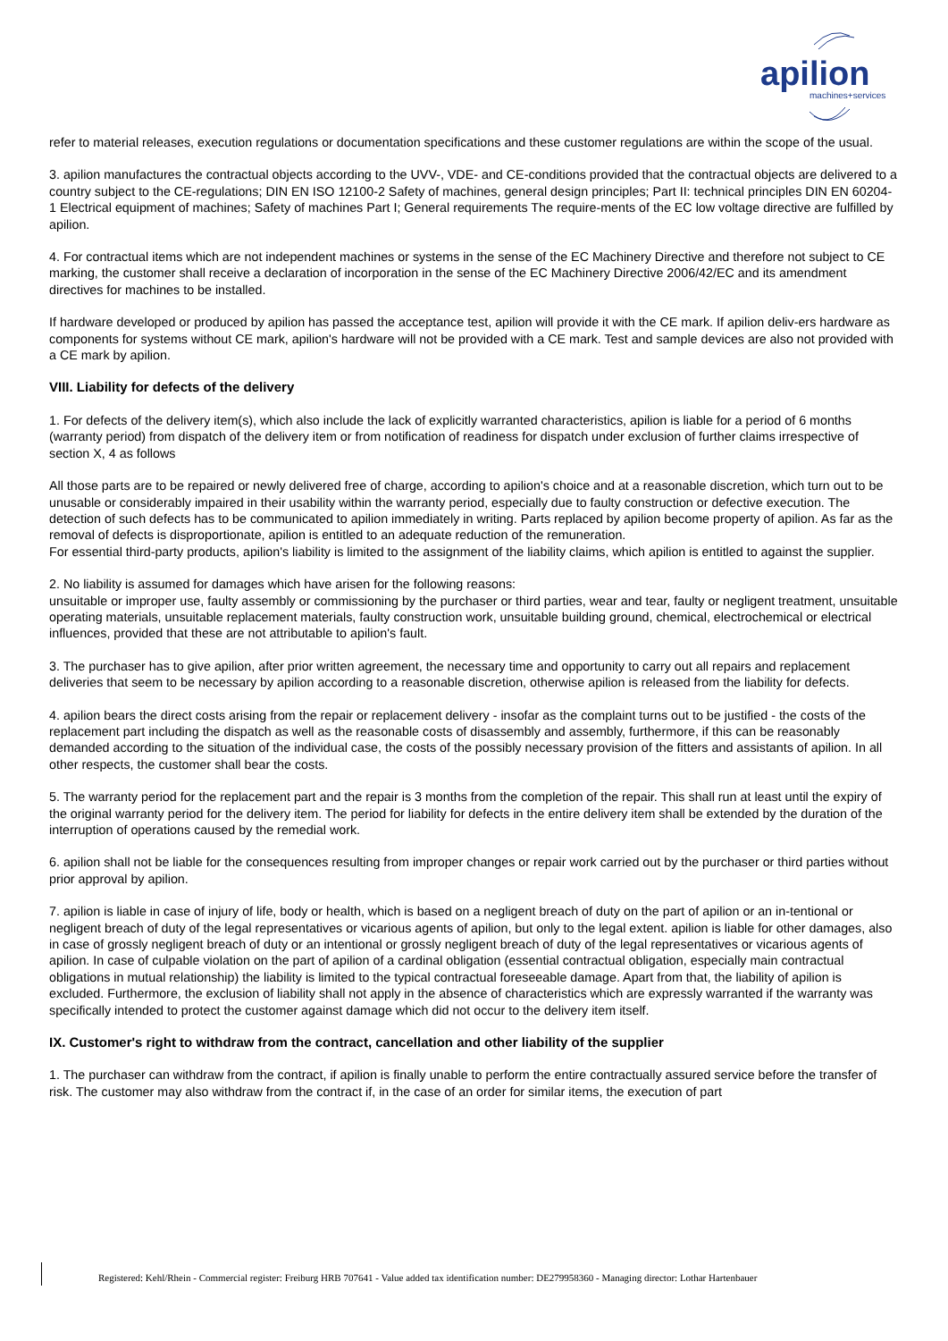apilion
machines+services
refer to material releases, execution regulations or documentation specifications and these customer regulations are within the scope of the usual.
3. apilion manufactures the contractual objects according to the UVV-, VDE- and CE-conditions provided that the contractual objects are delivered to a country subject to the CE-regulations; DIN EN ISO 12100-2 Safety of machines, general design principles; Part II: technical principles DIN EN 60204-1 Electrical equipment of machines; Safety of machines Part I; General requirements The require-ments of the EC low voltage directive are fulfilled by apilion.
4. For contractual items which are not independent machines or systems in the sense of the EC Machinery Directive and therefore not subject to CE marking, the customer shall receive a declaration of incorporation in the sense of the EC Machinery Directive 2006/42/EC and its amendment directives for machines to be installed.
If hardware developed or produced by apilion has passed the acceptance test, apilion will provide it with the CE mark. If apilion deliv-ers hardware as components for systems without CE mark, apilion's hardware will not be provided with a CE mark. Test and sample devices are also not provided with a CE mark by apilion.
VIII. Liability for defects of the delivery
1. For defects of the delivery item(s), which also include the lack of explicitly warranted characteristics, apilion is liable for a period of 6 months (warranty period) from dispatch of the delivery item or from notification of readiness for dispatch under exclusion of further claims irrespective of section X, 4 as follows
All those parts are to be repaired or newly delivered free of charge, according to apilion's choice and at a reasonable discretion, which turn out to be unusable or considerably impaired in their usability within the warranty period, especially due to faulty construction or defective execution. The detection of such defects has to be communicated to apilion immediately in writing. Parts replaced by apilion become property of apilion. As far as the removal of defects is disproportionate, apilion is entitled to an adequate reduction of the remuneration.
For essential third-party products, apilion's liability is limited to the assignment of the liability claims, which apilion is entitled to against the supplier.
2. No liability is assumed for damages which have arisen for the following reasons:
unsuitable or improper use, faulty assembly or commissioning by the purchaser or third parties, wear and tear, faulty or negligent treatment, unsuitable operating materials, unsuitable replacement materials, faulty construction work, unsuitable building ground, chemical, electrochemical or electrical influences, provided that these are not attributable to apilion's fault.
3. The purchaser has to give apilion, after prior written agreement, the necessary time and opportunity to carry out all repairs and replacement deliveries that seem to be necessary by apilion according to a reasonable discretion, otherwise apilion is released from the liability for defects.
4. apilion bears the direct costs arising from the repair or replacement delivery - insofar as the complaint turns out to be justified - the costs of the replacement part including the dispatch as well as the reasonable costs of disassembly and assembly, furthermore, if this can be reasonably demanded according to the situation of the individual case, the costs of the possibly necessary provision of the fitters and assistants of apilion. In all other respects, the customer shall bear the costs.
5. The warranty period for the replacement part and the repair is 3 months from the completion of the repair. This shall run at least until the expiry of the original warranty period for the delivery item. The period for liability for defects in the entire delivery item shall be extended by the duration of the interruption of operations caused by the remedial work.
6. apilion shall not be liable for the consequences resulting from improper changes or repair work carried out by the purchaser or third parties without prior approval by apilion.
7. apilion is liable in case of injury of life, body or health, which is based on a negligent breach of duty on the part of apilion or an in-tentional or negligent breach of duty of the legal representatives or vicarious agents of apilion, but only to the legal extent. apilion is liable for other damages, also in case of grossly negligent breach of duty or an intentional or grossly negligent breach of duty of the legal representatives or vicarious agents of apilion. In case of culpable violation on the part of apilion of a cardinal obligation (essential contractual obligation, especially main contractual obligations in mutual relationship) the liability is limited to the typical contractual foreseeable damage. Apart from that, the liability of apilion is excluded. Furthermore, the exclusion of liability shall not apply in the absence of characteristics which are expressly warranted if the warranty was specifically intended to protect the customer against damage which did not occur to the delivery item itself.
IX. Customer's right to withdraw from the contract, cancellation and other liability of the supplier
1. The purchaser can withdraw from the contract, if apilion is finally unable to perform the entire contractually assured service before the transfer of risk. The customer may also withdraw from the contract if, in the case of an order for similar items, the execution of part
Registered: Kehl/Rhein - Commercial register: Freiburg HRB 707641 - Value added tax identification number: DE279958360 - Managing director: Lothar Hartenbauer